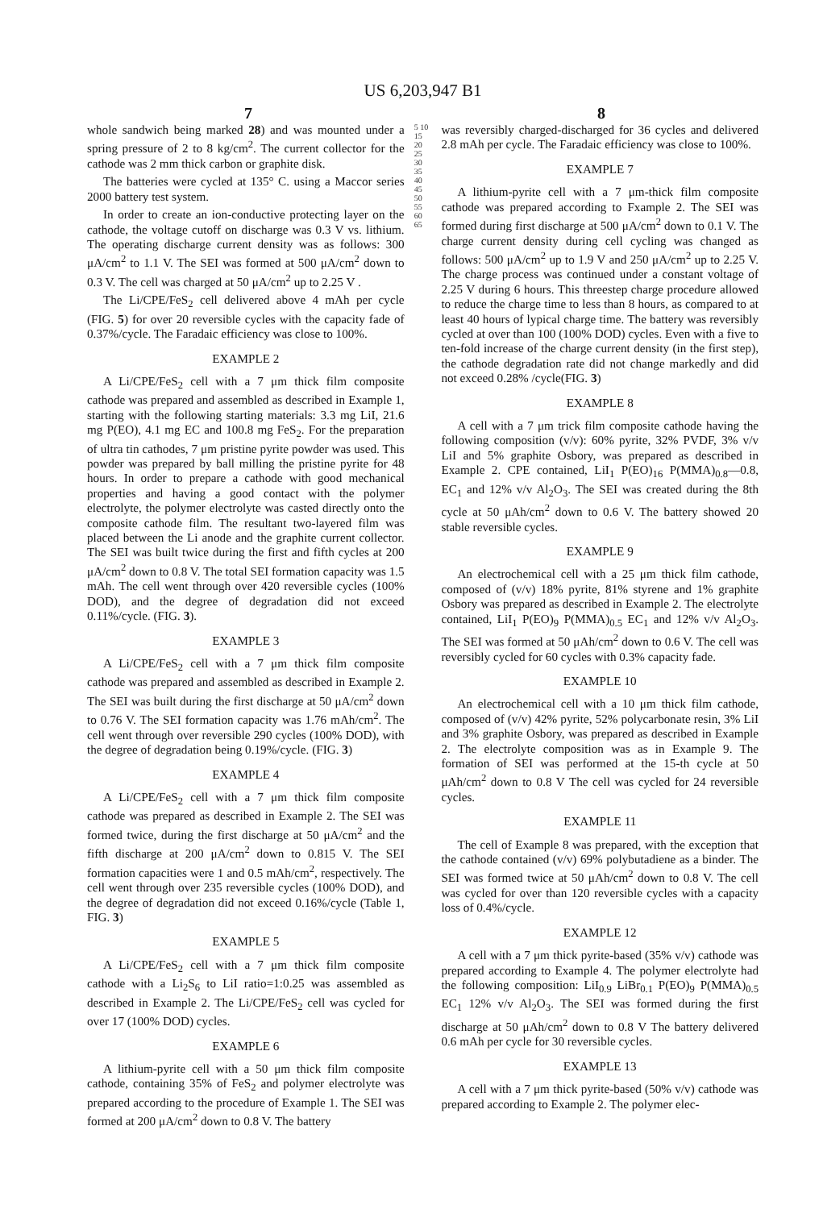US 6,203,947 B1
7 8
whole sandwich being marked 28) and was mounted under a spring pressure of 2 to 8 kg/cm<sup>2</sup>. The current collector for the cathode was 2 mm thick carbon or graphite disk.
The batteries were cycled at 135° C. using a Maccor series 2000 battery test system.
In order to create an ion-conductive protecting layer on the cathode, the voltage cutoff on discharge was 0.3 V vs. lithium. The operating discharge current density was as follows: 300 μA/cm<sup>2</sup> to 1.1 V. The SEI was formed at 500 μA/cm<sup>2</sup> down to 0.3 V. The cell was charged at 50 μA/cm<sup>2</sup> up to 2.25 V .
The Li/CPE/FeS<sub>2</sub> cell delivered above 4 mAh per cycle (FIG. 5) for over 20 reversible cycles with the capacity fade of 0.37%/cycle. The Faradaic efficiency was close to 100%.
EXAMPLE 2
A Li/CPE/FeS<sub>2</sub> cell with a 7 μm thick film composite cathode was prepared and assembled as described in Example 1, starting with the following starting materials: 3.3 mg LiI, 21.6 mg P(EO), 4.1 mg EC and 100.8 mg FeS<sub>2</sub>. For the preparation of ultra tin cathodes, 7 μm pristine pyrite powder was used. This powder was prepared by ball milling the pristine pyrite for 48 hours. In order to prepare a cathode with good mechanical properties and having a good contact with the polymer electrolyte, the polymer electrolyte was casted directly onto the composite cathode film. The resultant two-layered film was placed between the Li anode and the graphite current collector. The SEI was built twice during the first and fifth cycles at 200 μA/cm<sup>2</sup> down to 0.8 V. The total SEI formation capacity was 1.5 mAh. The cell went through over 420 reversible cycles (100% DOD), and the degree of degradation did not exceed 0.11%/cycle. (FIG. 3).
EXAMPLE 3
A Li/CPE/FeS<sub>2</sub> cell with a 7 μm thick film composite cathode was prepared and assembled as described in Example 2. The SEI was built during the first discharge at 50 μA/cm<sup>2</sup> down to 0.76 V. The SEI formation capacity was 1.76 mAh/cm<sup>2</sup>. The cell went through over reversible 290 cycles (100% DOD), with the degree of degradation being 0.19%/cycle. (FIG. 3)
EXAMPLE 4
A Li/CPE/FeS<sub>2</sub> cell with a 7 μm thick film composite cathode was prepared as described in Example 2. The SEI was formed twice, during the first discharge at 50 μA/cm<sup>2</sup> and the fifth discharge at 200 μA/cm<sup>2</sup> down to 0.815 V. The SEI formation capacities were 1 and 0.5 mAh/cm<sup>2</sup>, respectively. The cell went through over 235 reversible cycles (100% DOD), and the degree of degradation did not exceed 0.16%/cycle (Table 1, FIG. 3)
EXAMPLE 5
A Li/CPE/FeS<sub>2</sub> cell with a 7 μm thick film composite cathode with a Li<sub>2</sub>S<sub>6</sub> to LiI ratio=1:0.25 was assembled as described in Example 2. The Li/CPE/FeS<sub>2</sub> cell was cycled for over 17 (100% DOD) cycles.
EXAMPLE 6
A lithium-pyrite cell with a 50 μm thick film composite cathode, containing 35% of FeS<sub>2</sub> and polymer electrolyte was prepared according to the procedure of Example 1. The SEI was formed at 200 μA/cm<sup>2</sup> down to 0.8 V. The battery
5 10 15 20 25 30 35 40 45 50 55 60 65
was reversibly charged-discharged for 36 cycles and delivered 2.8 mAh per cycle. The Faradaic efficiency was close to 100%.
EXAMPLE 7
A lithium-pyrite cell with a 7 μm-thick film composite cathode was prepared according to Fxample 2. The SEI was formed during first discharge at 500 μA/cm<sup>2</sup> down to 0.1 V. The charge current density during cell cycling was changed as follows: 500 μA/cm<sup>2</sup> up to 1.9 V and 250 μA/cm<sup>2</sup> up to 2.25 V. The charge process was continued under a constant voltage of 2.25 V during 6 hours. This threestep charge procedure allowed to reduce the charge time to less than 8 hours, as compared to at least 40 hours of lypical charge time. The battery was reversibly cycled at over than 100 (100% DOD) cycles. Even with a five to ten-fold increase of the charge current density (in the first step), the cathode degradation rate did not change markedly and did not exceed 0.28% /cycle(FIG. 3)
EXAMPLE 8
A cell with a 7 μm trick film composite cathode having the following composition (v/v): 60% pyrite, 32% PVDF, 3% v/v LiI and 5% graphite Osbory, was prepared as described in Example 2. CPE contained, LiI<sub>1</sub> P(EO)<sub>16</sub> P(MMA)<sub>0.8</sub>—0.8, EC<sub>1</sub> and 12% v/v Al<sub>2</sub>O<sub>3</sub>. The SEI was created during the 8th cycle at 50 μAh/cm<sup>2</sup> down to 0.6 V. The battery showed 20 stable reversible cycles.
EXAMPLE 9
An electrochemical cell with a 25 μm thick film cathode, composed of (v/v) 18% pyrite, 81% styrene and 1% graphite Osbory was prepared as described in Example 2. The electrolyte contained, LiI<sub>1</sub> P(EO)<sub>9</sub> P(MMA)<sub>0.5</sub> EC<sub>1</sub> and 12% v/v Al<sub>2</sub>O<sub>3</sub>. The SEI was formed at 50 μAh/cm<sup>2</sup> down to 0.6 V. The cell was reversibly cycled for 60 cycles with 0.3% capacity fade.
EXAMPLE 10
An electrochemical cell with a 10 μm thick film cathode, composed of (v/v) 42% pyrite, 52% polycarbonate resin, 3% LiI and 3% graphite Osbory, was prepared as described in Example 2. The electrolyte composition was as in Example 9. The formation of SEI was performed at the 15-th cycle at 50 μAh/cm<sup>2</sup> down to 0.8 V The cell was cycled for 24 reversible cycles.
EXAMPLE 11
The cell of Example 8 was prepared, with the exception that the cathode contained (v/v) 69% polybutadiene as a binder. The SEI was formed twice at 50 μAh/cm<sup>2</sup> down to 0.8 V. The cell was cycled for over than 120 reversible cycles with a capacity loss of 0.4%/cycle.
EXAMPLE 12
A cell with a 7 μm thick pyrite-based (35% v/v) cathode was prepared according to Example 4. The polymer electrolyte had the following composition: LiI<sub>0.9</sub> LiBr<sub>0.1</sub> P(EO)<sub>9</sub> P(MMA)<sub>0.5</sub> EC<sub>1</sub> 12% v/v Al<sub>2</sub>O<sub>3</sub>. The SEI was formed during the first discharge at 50 μAh/cm<sup>2</sup> down to 0.8 V The battery delivered 0.6 mAh per cycle for 30 reversible cycles.
EXAMPLE 13
A cell with a 7 μm thick pyrite-based (50% v/v) cathode was prepared according to Example 2. The polymer elec-